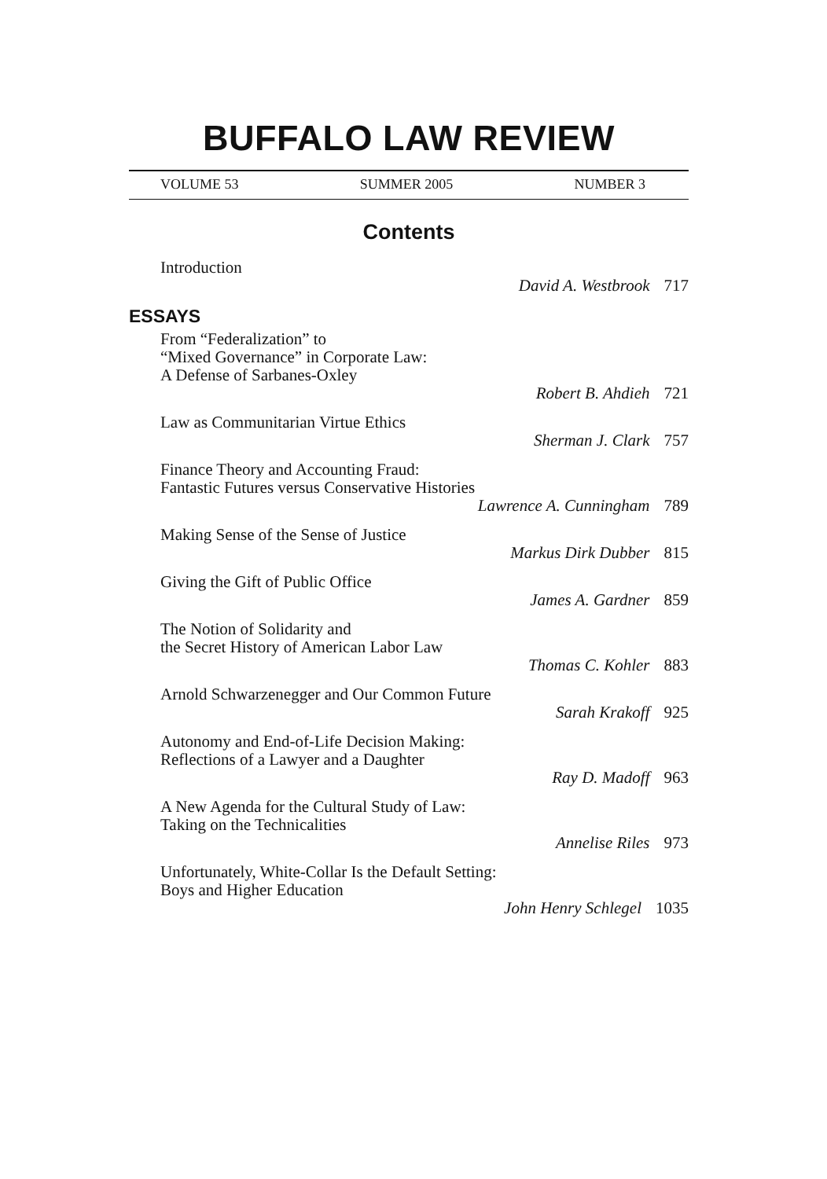BUFFALO LAW REVIEW
VOLUME 53 SUMMER 2005 NUMBER 3
Contents
Introduction
David A. Westbrook 717
ESSAYS
From “Federalization” to
“Mixed Governance” in Corporate Law:
A Defense of Sarbanes-Oxley
Robert B. Ahdieh 721
Law as Communitarian Virtue Ethics
Sherman J. Clark 757
Finance Theory and Accounting Fraud:
Fantastic Futures versus Conservative Histories
Lawrence A. Cunningham 789
Making Sense of the Sense of Justice
Markus Dirk Dubber 815
Giving the Gift of Public Office
James A. Gardner 859
The Notion of Solidarity and
the Secret History of American Labor Law
Thomas C. Kohler 883
Arnold Schwarzenegger and Our Common Future
Sarah Krakoff 925
Autonomy and End-of-Life Decision Making:
Reflections of a Lawyer and a Daughter
Ray D. Madoff 963
A New Agenda for the Cultural Study of Law:
Taking on the Technicalities
Annelise Riles 973
Unfortunately, White-Collar Is the Default Setting:
Boys and Higher Education
John Henry Schlegel 1035